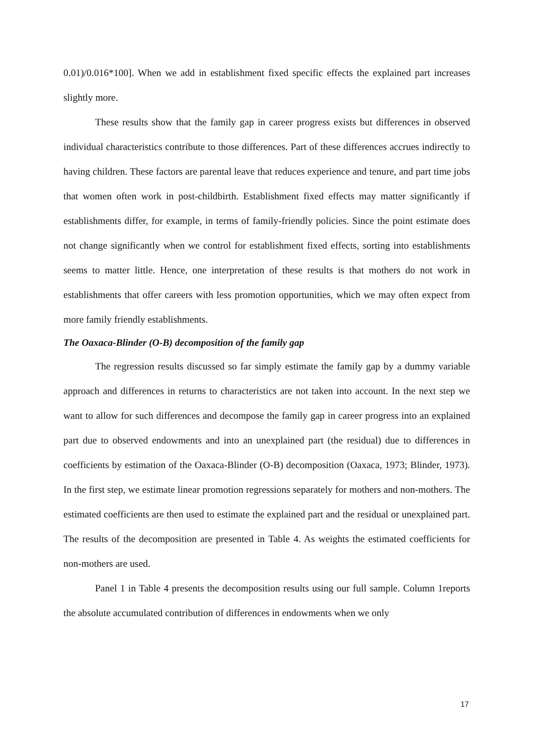0.01)/0.016*100]. When we add in establishment fixed specific effects the explained part increases slightly more.
These results show that the family gap in career progress exists but differences in observed individual characteristics contribute to those differences. Part of these differences accrues indirectly to having children. These factors are parental leave that reduces experience and tenure, and part time jobs that women often work in post-childbirth. Establishment fixed effects may matter significantly if establishments differ, for example, in terms of family-friendly policies. Since the point estimate does not change significantly when we control for establishment fixed effects, sorting into establishments seems to matter little. Hence, one interpretation of these results is that mothers do not work in establishments that offer careers with less promotion opportunities, which we may often expect from more family friendly establishments.
The Oaxaca-Blinder (O-B) decomposition of the family gap
The regression results discussed so far simply estimate the family gap by a dummy variable approach and differences in returns to characteristics are not taken into account. In the next step we want to allow for such differences and decompose the family gap in career progress into an explained part due to observed endowments and into an unexplained part (the residual) due to differences in coefficients by estimation of the Oaxaca-Blinder (O-B) decomposition (Oaxaca, 1973; Blinder, 1973). In the first step, we estimate linear promotion regressions separately for mothers and non-mothers. The estimated coefficients are then used to estimate the explained part and the residual or unexplained part. The results of the decomposition are presented in Table 4. As weights the estimated coefficients for non-mothers are used.
Panel 1 in Table 4 presents the decomposition results using our full sample. Column 1reports the absolute accumulated contribution of differences in endowments when we only
17